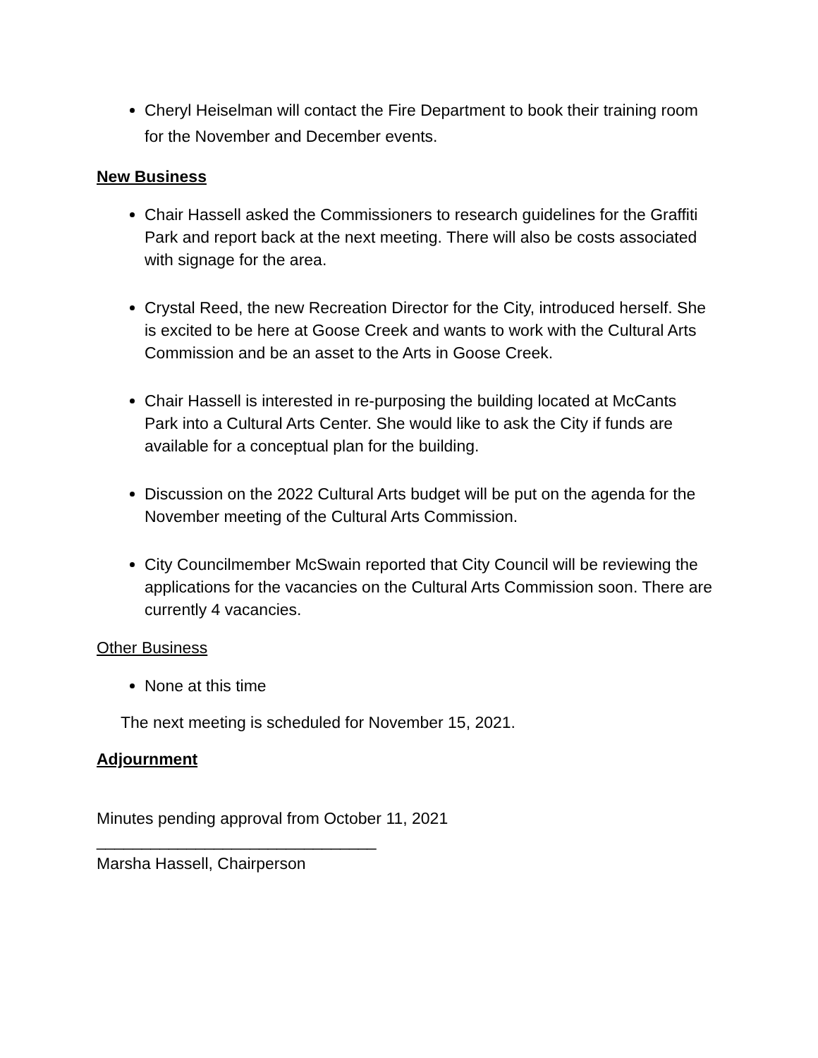Cheryl Heiselman will contact the Fire Department to book their training room for the November and December events.
New Business
Chair Hassell asked the Commissioners to research guidelines for the Graffiti Park and report back at the next meeting. There will also be costs associated with signage for the area.
Crystal Reed, the new Recreation Director for the City, introduced herself. She is excited to be here at Goose Creek and wants to work with the Cultural Arts Commission and be an asset to the Arts in Goose Creek.
Chair Hassell is interested in re-purposing the building located at McCants Park into a Cultural Arts Center. She would like to ask the City if funds are available for a conceptual plan for the building.
Discussion on the 2022 Cultural Arts budget will be put on the agenda for the November meeting of the Cultural Arts Commission.
City Councilmember McSwain reported that City Council will be reviewing the applications for the vacancies on the Cultural Arts Commission soon. There are currently 4 vacancies.
Other Business
None at this time
The next meeting is scheduled for November 15, 2021.
Adjournment
Minutes pending approval from October 11, 2021
_______________________________
Marsha Hassell, Chairperson